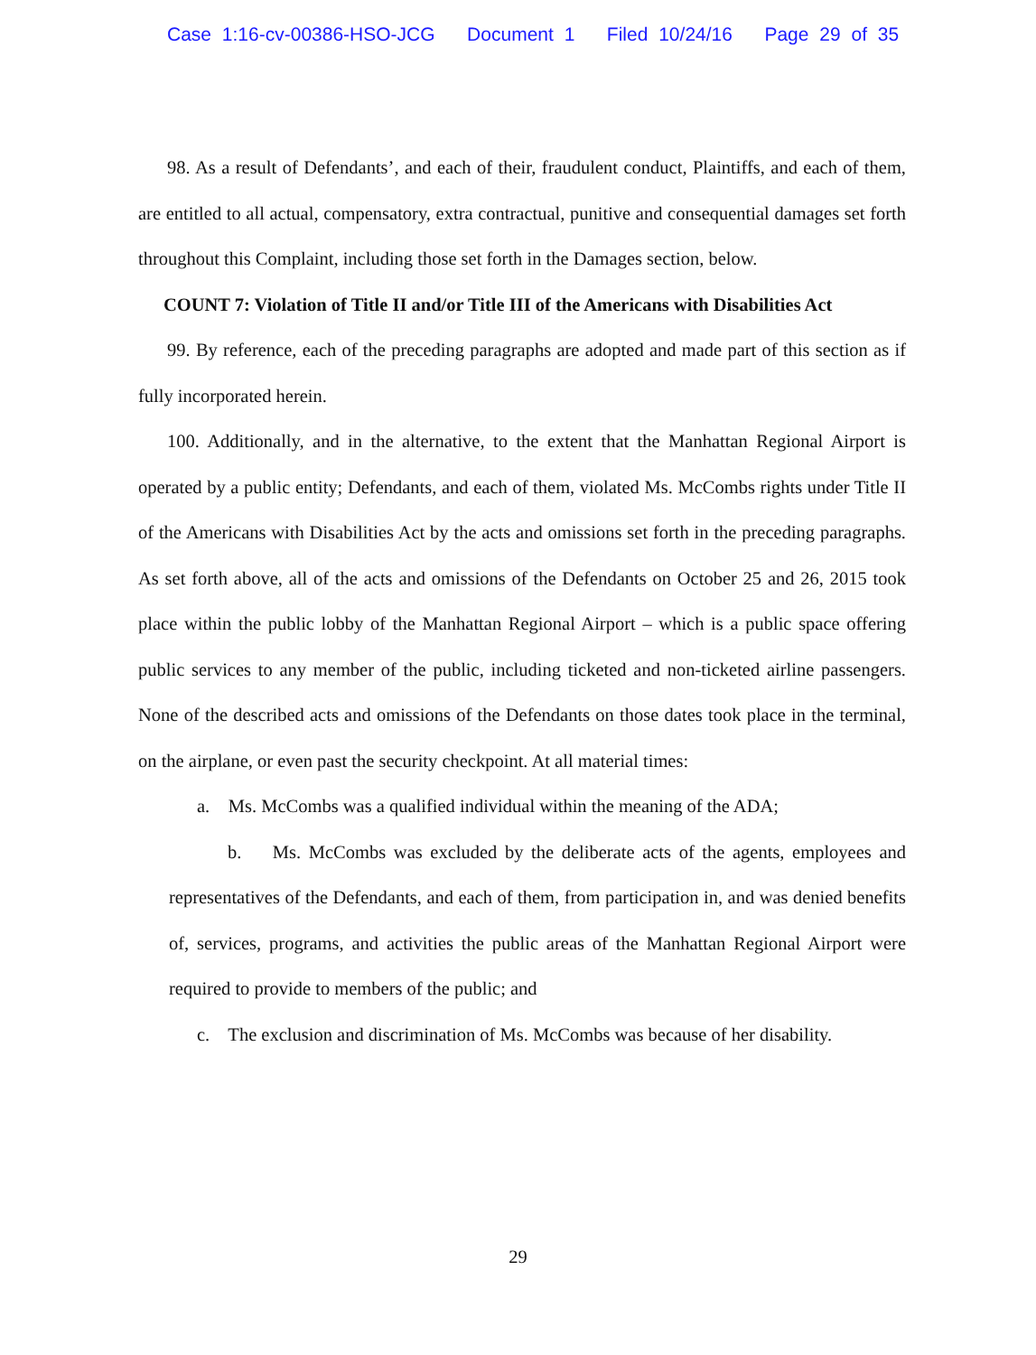Case 1:16-cv-00386-HSO-JCG Document 1 Filed 10/24/16 Page 29 of 35
98. As a result of Defendants’, and each of their, fraudulent conduct, Plaintiffs, and each of them, are entitled to all actual, compensatory, extra contractual, punitive and consequential damages set forth throughout this Complaint, including those set forth in the Damages section, below.
COUNT 7: Violation of Title II and/or Title III of the Americans with Disabilities Act
99. By reference, each of the preceding paragraphs are adopted and made part of this section as if fully incorporated herein.
100. Additionally, and in the alternative, to the extent that the Manhattan Regional Airport is operated by a public entity; Defendants, and each of them, violated Ms. McCombs rights under Title II of the Americans with Disabilities Act by the acts and omissions set forth in the preceding paragraphs. As set forth above, all of the acts and omissions of the Defendants on October 25 and 26, 2015 took place within the public lobby of the Manhattan Regional Airport – which is a public space offering public services to any member of the public, including ticketed and non-ticketed airline passengers. None of the described acts and omissions of the Defendants on those dates took place in the terminal, on the airplane, or even past the security checkpoint. At all material times:
a. Ms. McCombs was a qualified individual within the meaning of the ADA;
b. Ms. McCombs was excluded by the deliberate acts of the agents, employees and representatives of the Defendants, and each of them, from participation in, and was denied benefits of, services, programs, and activities the public areas of the Manhattan Regional Airport were required to provide to members of the public; and
c. The exclusion and discrimination of Ms. McCombs was because of her disability.
29